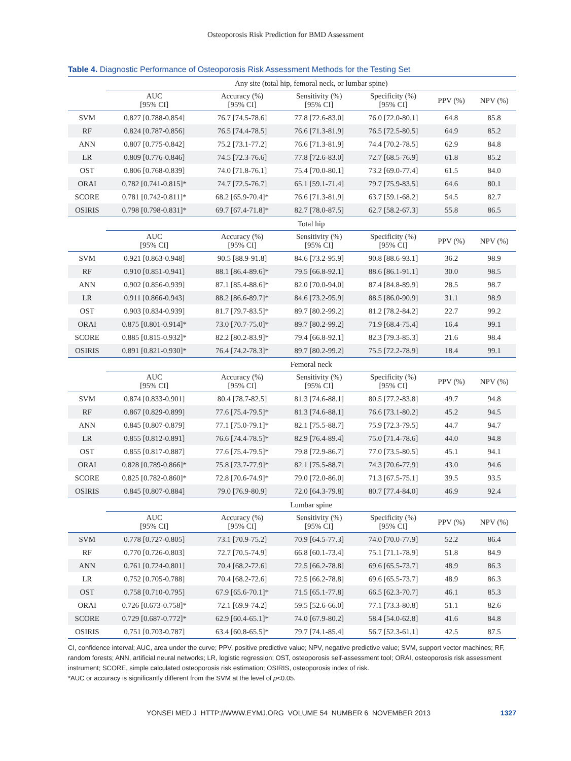Osteoporosis Risk Prediction for BMD Assessment
Table 4. Diagnostic Performance of Osteoporosis Risk Assessment Methods for the Testing Set
| | Any site (total hip, femoral neck, or lumbar spine) | | | | | |
| | AUC [95% CI] | Accuracy (%) [95% CI] | Sensitivity (%) [95% CI] | Specificity (%) [95% CI] | PPV (%) | NPV (%) |
| SVM | 0.827 [0.788-0.854] | 76.7 [74.5-78.6] | 77.8 [72.6-83.0] | 76.0 [72.0-80.1] | 64.8 | 85.8 |
| RF | 0.824 [0.787-0.856] | 76.5 [74.4-78.5] | 76.6 [71.3-81.9] | 76.5 [72.5-80.5] | 64.9 | 85.2 |
| ANN | 0.807 [0.775-0.842] | 75.2 [73.1-77.2] | 76.6 [71.3-81.9] | 74.4 [70.2-78.5] | 62.9 | 84.8 |
| LR | 0.809 [0.776-0.846] | 74.5 [72.3-76.6] | 77.8 [72.6-83.0] | 72.7 [68.5-76.9] | 61.8 | 85.2 |
| OST | 0.806 [0.768-0.839] | 74.0 [71.8-76.1] | 75.4 [70.0-80.1] | 73.2 [69.0-77.4] | 61.5 | 84.0 |
| ORAI | 0.782 [0.741-0.815]* | 74.7 [72.5-76.7] | 65.1 [59.1-71.4] | 79.7 [75.9-83.5] | 64.6 | 80.1 |
| SCORE | 0.781 [0.742-0.811]* | 68.2 [65.9-70.4]* | 76.6 [71.3-81.9] | 63.7 [59.1-68.2] | 54.5 | 82.7 |
| OSIRIS | 0.798 [0.798-0.831]* | 69.7 [67.4-71.8]* | 82.7 [78.0-87.5] | 62.7 [58.2-67.3] | 55.8 | 86.5 |
| | Total hip | | | | | |
| | AUC [95% CI] | Accuracy (%) [95% CI] | Sensitivity (%) [95% CI] | Specificity (%) [95% CI] | PPV (%) | NPV (%) |
| SVM | 0.921 [0.863-0.948] | 90.5 [88.9-91.8] | 84.6 [73.2-95.9] | 90.8 [88.6-93.1] | 36.2 | 98.9 |
| RF | 0.910 [0.851-0.941] | 88.1 [86.4-89.6]* | 79.5 [66.8-92.1] | 88.6 [86.1-91.1] | 30.0 | 98.5 |
| ANN | 0.902 [0.856-0.939] | 87.1 [85.4-88.6]* | 82.0 [70.0-94.0] | 87.4 [84.8-89.9] | 28.5 | 98.7 |
| LR | 0.911 [0.866-0.943] | 88.2 [86.6-89.7]* | 84.6 [73.2-95.9] | 88.5 [86.0-90.9] | 31.1 | 98.9 |
| OST | 0.903 [0.834-0.939] | 81.7 [79.7-83.5]* | 89.7 [80.2-99.2] | 81.2 [78.2-84.2] | 22.7 | 99.2 |
| ORAI | 0.875 [0.801-0.914]* | 73.0 [70.7-75.0]* | 89.7 [80.2-99.2] | 71.9 [68.4-75.4] | 16.4 | 99.1 |
| SCORE | 0.885 [0.815-0.932]* | 82.2 [80.2-83.9]* | 79.4 [66.8-92.1] | 82.3 [79.3-85.3] | 21.6 | 98.4 |
| OSIRIS | 0.891 [0.821-0.930]* | 76.4 [74.2-78.3]* | 89.7 [80.2-99.2] | 75.5 [72.2-78.9] | 18.4 | 99.1 |
| | Femoral neck | | | | | |
| | AUC [95% CI] | Accuracy (%) [95% CI] | Sensitivity (%) [95% CI] | Specificity (%) [95% CI] | PPV (%) | NPV (%) |
| SVM | 0.874 [0.833-0.901] | 80.4 [78.7-82.5] | 81.3 [74.6-88.1] | 80.5 [77.2-83.8] | 49.7 | 94.8 |
| RF | 0.867 [0.829-0.899] | 77.6 [75.4-79.5]* | 81.3 [74.6-88.1] | 76.6 [73.1-80.2] | 45.2 | 94.5 |
| ANN | 0.845 [0.807-0.879] | 77.1 [75.0-79.1]* | 82.1 [75.5-88.7] | 75.9 [72.3-79.5] | 44.7 | 94.7 |
| LR | 0.855 [0.812-0.891] | 76.6 [74.4-78.5]* | 82.9 [76.4-89.4] | 75.0 [71.4-78.6] | 44.0 | 94.8 |
| OST | 0.855 [0.817-0.887] | 77.6 [75.4-79.5]* | 79.8 [72.9-86.7] | 77.0 [73.5-80.5] | 45.1 | 94.1 |
| ORAI | 0.828 [0.789-0.866]* | 75.8 [73.7-77.9]* | 82.1 [75.5-88.7] | 74.3 [70.6-77.9] | 43.0 | 94.6 |
| SCORE | 0.825 [0.782-0.860]* | 72.8 [70.6-74.9]* | 79.0 [72.0-86.0] | 71.3 [67.5-75.1] | 39.5 | 93.5 |
| OSIRIS | 0.845 [0.807-0.884] | 79.0 [76.9-80.9] | 72.0 [64.3-79.8] | 80.7 [77.4-84.0] | 46.9 | 92.4 |
| | Lumbar spine | | | | | |
| | AUC [95% CI] | Accuracy (%) [95% CI] | Sensitivity (%) [95% CI] | Specificity (%) [95% CI] | PPV (%) | NPV (%) |
| SVM | 0.778 [0.727-0.805] | 73.1 [70.9-75.2] | 70.9 [64.5-77.3] | 74.0 [70.0-77.9] | 52.2 | 86.4 |
| RF | 0.770 [0.726-0.803] | 72.7 [70.5-74.9] | 66.8 [60.1-73.4] | 75.1 [71.1-78.9] | 51.8 | 84.9 |
| ANN | 0.761 [0.724-0.801] | 70.4 [68.2-72.6] | 72.5 [66.2-78.8] | 69.6 [65.5-73.7] | 48.9 | 86.3 |
| LR | 0.752 [0.705-0.788] | 70.4 [68.2-72.6] | 72.5 [66.2-78.8] | 69.6 [65.5-73.7] | 48.9 | 86.3 |
| OST | 0.758 [0.710-0.795] | 67.9 [65.6-70.1]* | 71.5 [65.1-77.8] | 66.5 [62.3-70.7] | 46.1 | 85.3 |
| ORAI | 0.726 [0.673-0.758]* | 72.1 [69.9-74.2] | 59.5 [52.6-66.0] | 77.1 [73.3-80.8] | 51.1 | 82.6 |
| SCORE | 0.729 [0.687-0.772]* | 62.9 [60.4-65.1]* | 74.0 [67.9-80.2] | 58.4 [54.0-62.8] | 41.6 | 84.8 |
| OSIRIS | 0.751 [0.703-0.787] | 63.4 [60.8-65.5]* | 79.7 [74.1-85.4] | 56.7 [52.3-61.1] | 42.5 | 87.5 |
CI, confidence interval; AUC, area under the curve; PPV, positive predictive value; NPV, negative predictive value; SVM, support vector machines; RF, random forests; ANN, artificial neural networks; LR, logistic regression; OST, osteoporosis self-assessment tool; ORAI, osteoporosis risk assessment instrument; SCORE, simple calculated osteoporosis risk estimation; OSIRIS, osteoporosis index of risk.
*AUC or accuracy is significantly different from the SVM at the level of p<0.05.
YONSEI MED J HTTP://WWW.EYMJ.ORG VOLUME 54 NUMBER 6 NOVEMBER 2013 1327